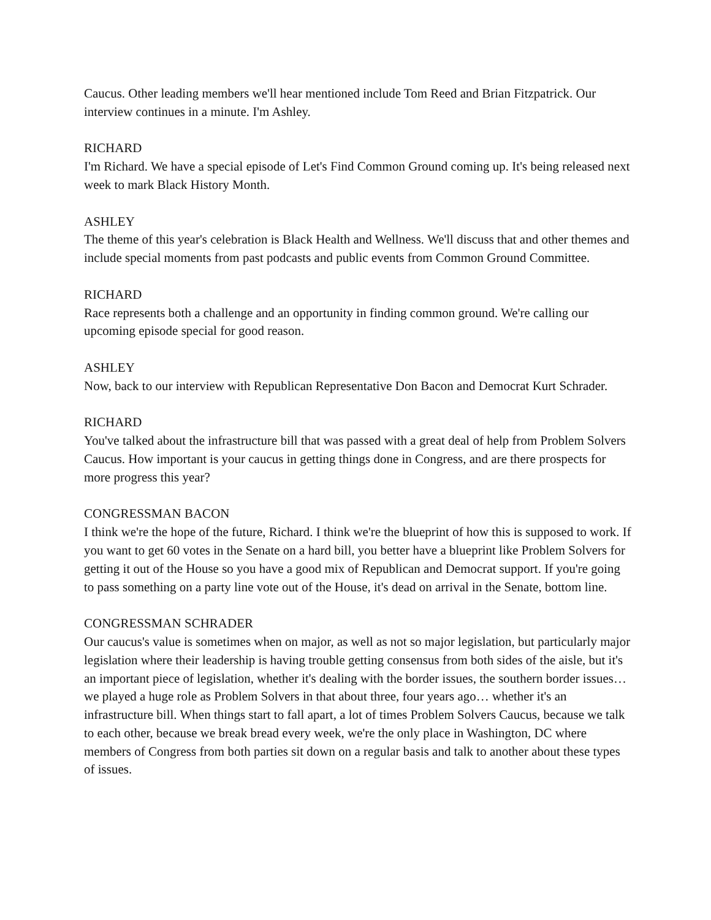Caucus. Other leading members we'll hear mentioned include Tom Reed and Brian Fitzpatrick. Our interview continues in a minute. I'm Ashley.
RICHARD
I'm Richard. We have a special episode of Let's Find Common Ground coming up. It's being released next week to mark Black History Month.
ASHLEY
The theme of this year's celebration is Black Health and Wellness. We'll discuss that and other themes and include special moments from past podcasts and public events from Common Ground Committee.
RICHARD
Race represents both a challenge and an opportunity in finding common ground. We're calling our upcoming episode special for good reason.
ASHLEY
Now, back to our interview with Republican Representative Don Bacon and Democrat Kurt Schrader.
RICHARD
You've talked about the infrastructure bill that was passed with a great deal of help from Problem Solvers Caucus. How important is your caucus in getting things done in Congress, and are there prospects for more progress this year?
CONGRESSMAN BACON
I think we're the hope of the future, Richard. I think we're the blueprint of how this is supposed to work. If you want to get 60 votes in the Senate on a hard bill, you better have a blueprint like Problem Solvers for getting it out of the House so you have a good mix of Republican and Democrat support. If you're going to pass something on a party line vote out of the House, it's dead on arrival in the Senate, bottom line.
CONGRESSMAN SCHRADER
Our caucus's value is sometimes when on major, as well as not so major legislation, but particularly major legislation where their leadership is having trouble getting consensus from both sides of the aisle, but it's an important piece of legislation, whether it's dealing with the border issues, the southern border issues… we played a huge role as Problem Solvers in that about three, four years ago… whether it's an infrastructure bill. When things start to fall apart, a lot of times Problem Solvers Caucus, because we talk to each other, because we break bread every week, we're the only place in Washington, DC where members of Congress from both parties sit down on a regular basis and talk to another about these types of issues.